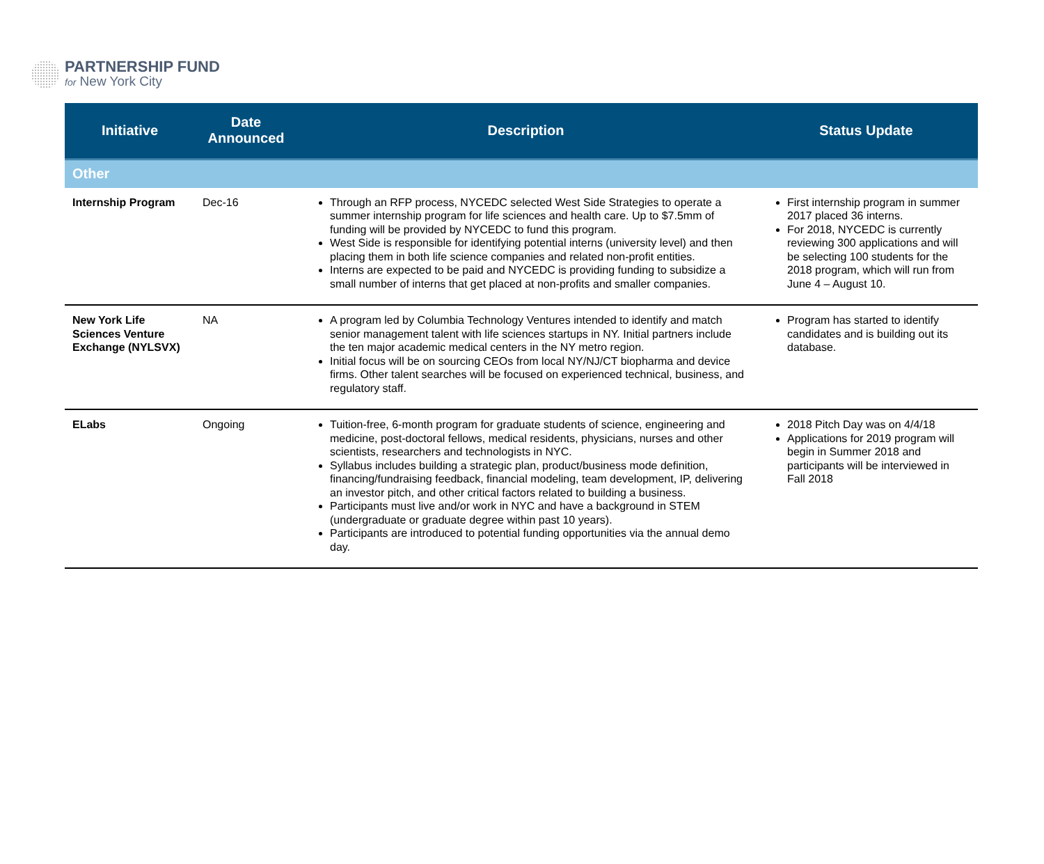PARTNERSHIP FUND
for New York City
| Initiative | Date Announced | Description | Status Update |
| --- | --- | --- | --- |
| Other | | | |
| Internship Program | Dec-16 | Through an RFP process, NYCEDC selected West Side Strategies to operate a summer internship program for life sciences and health care. Up to $7.5mm of funding will be provided by NYCEDC to fund this program. West Side is responsible for identifying potential interns (university level) and then placing them in both life science companies and related non-profit entities. Interns are expected to be paid and NYCEDC is providing funding to subsidize a small number of interns that get placed at non-profits and smaller companies. | First internship program in summer 2017 placed 36 interns. For 2018, NYCEDC is currently reviewing 300 applications and will be selecting 100 students for the 2018 program, which will run from June 4 – August 10. |
| New York Life Sciences Venture Exchange (NYLSVX) | NA | A program led by Columbia Technology Ventures intended to identify and match senior management talent with life sciences startups in NY. Initial partners include the ten major academic medical centers in the NY metro region. Initial focus will be on sourcing CEOs from local NY/NJ/CT biopharma and device firms. Other talent searches will be focused on experienced technical, business, and regulatory staff. | Program has started to identify candidates and is building out its database. |
| ELabs | Ongoing | Tuition-free, 6-month program for graduate students of science, engineering and medicine, post-doctoral fellows, medical residents, physicians, nurses and other scientists, researchers and technologists in NYC. Syllabus includes building a strategic plan, product/business mode definition, financing/fundraising feedback, financial modeling, team development, IP, delivering an investor pitch, and other critical factors related to building a business. Participants must live and/or work in NYC and have a background in STEM (undergraduate or graduate degree within past 10 years). Participants are introduced to potential funding opportunities via the annual demo day. | 2018 Pitch Day was on 4/4/18 Applications for 2019 program will begin in Summer 2018 and participants will be interviewed in Fall 2018 |